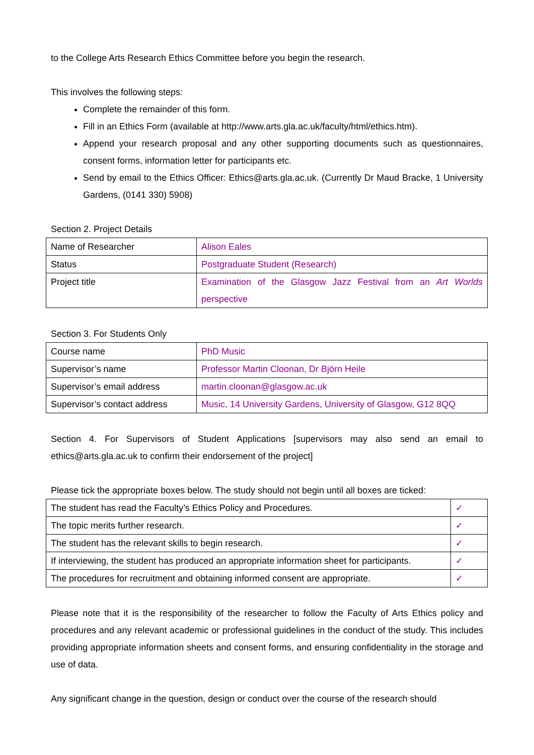to the College Arts Research Ethics Committee before you begin the research.
This involves the following steps:
Complete the remainder of this form.
Fill in an Ethics Form (available at http://www.arts.gla.ac.uk/faculty/html/ethics.htm).
Append your research proposal and any other supporting documents such as questionnaires, consent forms, information letter for participants etc.
Send by email to the Ethics Officer: Ethics@arts.gla.ac.uk. (Currently Dr Maud Bracke, 1 University Gardens, (0141 330) 5908)
Section 2. Project Details
| Name of Researcher | Alison Eales |
| Status | Postgraduate Student (Research) |
| Project title | Examination of the Glasgow Jazz Festival from an Art Worlds perspective |
Section 3. For Students Only
| Course name | PhD Music |
| Supervisor’s name | Professor Martin Cloonan, Dr Björn Heile |
| Supervisor’s email address | martin.cloonan@glasgow.ac.uk |
| Supervisor’s contact address | Music, 14 University Gardens, University of Glasgow, G12 8QQ |
Section 4. For Supervisors of Student Applications [supervisors may also send an email to ethics@arts.gla.ac.uk to confirm their endorsement of the project]
Please tick the appropriate boxes below. The study should not begin until all boxes are ticked:
| The student has read the Faculty’s Ethics Policy and Procedures. | ✓ |
| The topic merits further research. | ✓ |
| The student has the relevant skills to begin research. | ✓ |
| If interviewing, the student has produced an appropriate information sheet for participants. | ✓ |
| The procedures for recruitment and obtaining informed consent are appropriate. | ✓ |
Please note that it is the responsibility of the researcher to follow the Faculty of Arts Ethics policy and procedures and any relevant academic or professional guidelines in the conduct of the study. This includes providing appropriate information sheets and consent forms, and ensuring confidentiality in the storage and use of data.
Any significant change in the question, design or conduct over the course of the research should